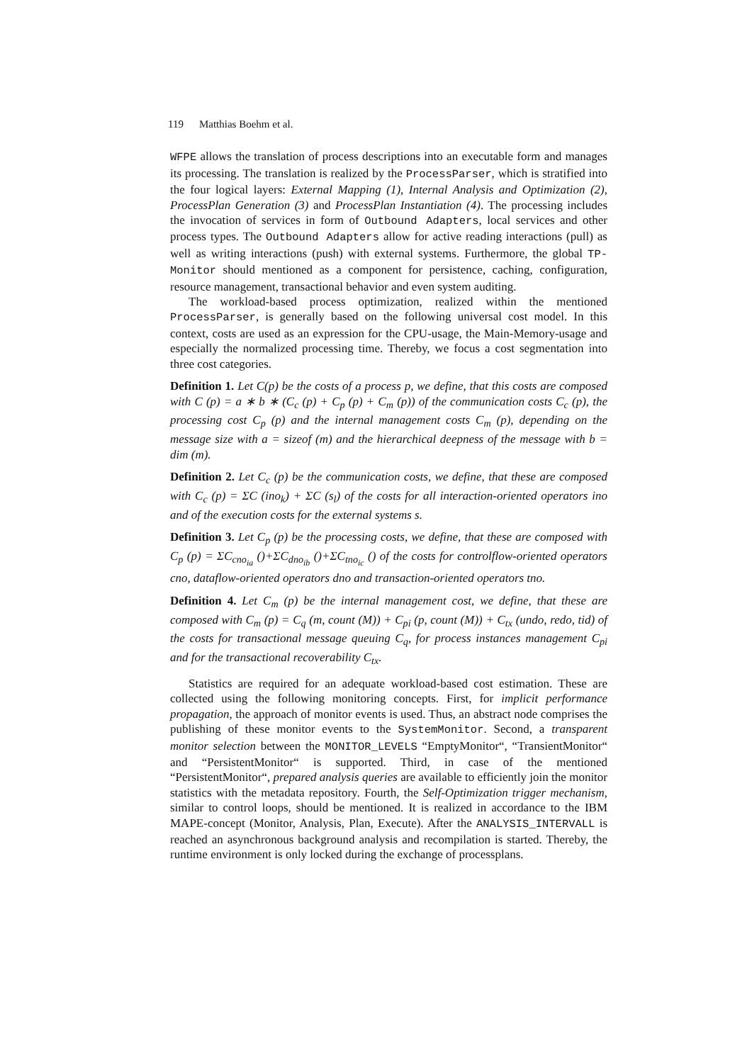119 Matthias Boehm et al.
WFPE allows the translation of process descriptions into an executable form and manages its processing. The translation is realized by the ProcessParser, which is stratified into the four logical layers: External Mapping (1), Internal Analysis and Optimization (2), ProcessPlan Generation (3) and ProcessPlan Instantiation (4). The processing includes the invocation of services in form of Outbound Adapters, local services and other process types. The Outbound Adapters allow for active reading interactions (pull) as well as writing interactions (push) with external systems. Furthermore, the global TP-Monitor should mentioned as a component for persistence, caching, configuration, resource management, transactional behavior and even system auditing.
The workload-based process optimization, realized within the mentioned ProcessParser, is generally based on the following universal cost model. In this context, costs are used as an expression for the CPU-usage, the Main-Memory-usage and especially the normalized processing time. Thereby, we focus a cost segmentation into three cost categories.
Definition 1. Let C(p) be the costs of a process p, we define, that this costs are composed with C (p) = a ∗ b ∗ (C<sub>c</sub> (p) + C<sub>p</sub> (p) + C<sub>m</sub> (p)) of the communication costs C<sub>c</sub> (p), the processing cost C<sub>p</sub> (p) and the internal management costs C<sub>m</sub> (p), depending on the message size with a = sizeof (m) and the hierarchical deepness of the message with b = dim (m).
Definition 2. Let C<sub>c</sub> (p) be the communication costs, we define, that these are composed with C<sub>c</sub> (p) = ΣC (ino<sub>k</sub>) + ΣC (s<sub>l</sub>) of the costs for all interaction-oriented operators ino and of the execution costs for the external systems s.
Definition 3. Let C<sub>p</sub> (p) be the processing costs, we define, that these are composed with C<sub>p</sub> (p) = ΣC<sub>cno<sub>ia</sub></sub> ()+ΣC<sub>dno<sub>ib</sub></sub> ()+ΣC<sub>tno<sub>ic</sub></sub> () of the costs for controlflow-oriented operators cno, dataflow-oriented operators dno and transaction-oriented operators tno.
Definition 4. Let C<sub>m</sub> (p) be the internal management cost, we define, that these are composed with C<sub>m</sub> (p) = C<sub>q</sub> (m, count (M)) + C<sub>pi</sub> (p, count (M)) + C<sub>tx</sub> (undo, redo, tid) of the costs for transactional message queuing C<sub>q</sub>, for process instances management C<sub>pi</sub> and for the transactional recoverability C<sub>tx</sub>.
Statistics are required for an adequate workload-based cost estimation. These are collected using the following monitoring concepts. First, for implicit performance propagation, the approach of monitor events is used. Thus, an abstract node comprises the publishing of these monitor events to the SystemMonitor. Second, a transparent monitor selection between the MONITOR_LEVELS “EmptyMonitor“, “TransientMonitor“ and “PersistentMonitor“ is supported. Third, in case of the mentioned “PersistentMonitor“, prepared analysis queries are available to efficiently join the monitor statistics with the metadata repository. Fourth, the Self-Optimization trigger mechanism, similar to control loops, should be mentioned. It is realized in accordance to the IBM MAPE-concept (Monitor, Analysis, Plan, Execute). After the ANALYSIS_INTERVALL is reached an asynchronous background analysis and recompilation is started. Thereby, the runtime environment is only locked during the exchange of processplans.